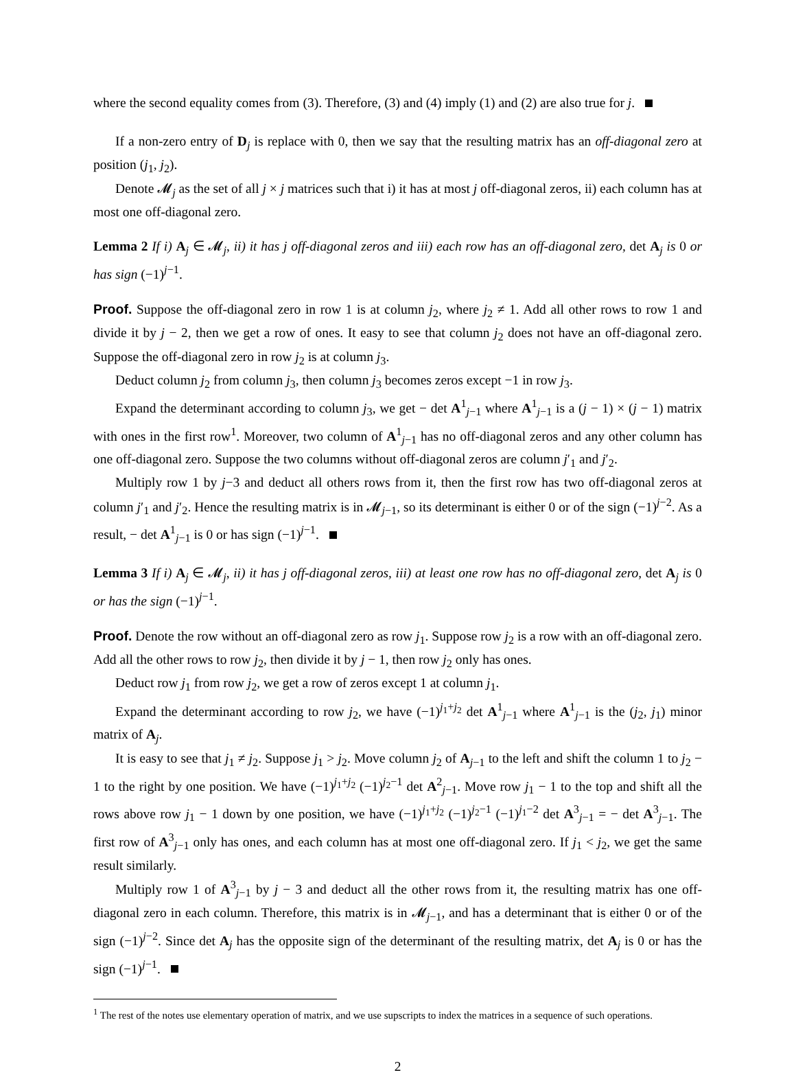where the second equality comes from (3). Therefore, (3) and (4) imply (1) and (2) are also true for j.
If a non-zero entry of D<sub>j</sub> is replace with 0, then we say that the resulting matrix has an off-diagonal zero at position (j<sub>1</sub>, j<sub>2</sub>).
Denote 𝓜<sub>j</sub> as the set of all j × j matrices such that i) it has at most j off-diagonal zeros, ii) each column has at most one off-diagonal zero.
Lemma 2 If i) A<sub>j</sub> ∈ 𝓜<sub>j</sub>, ii) it has j off-diagonal zeros and iii) each row has an off-diagonal zero, det A<sub>j</sub> is 0 or has sign (−1)<sup>j−1</sup>.
Proof. Suppose the off-diagonal zero in row 1 is at column j<sub>2</sub>, where j<sub>2</sub> ≠ 1. Add all other rows to row 1 and divide it by j − 2, then we get a row of ones. It easy to see that column j<sub>2</sub> does not have an off-diagonal zero. Suppose the off-diagonal zero in row j<sub>2</sub> is at column j<sub>3</sub>.
Deduct column j<sub>2</sub> from column j<sub>3</sub>, then column j<sub>3</sub> becomes zeros except −1 in row j<sub>3</sub>.
Expand the determinant according to column j<sub>3</sub>, we get − det A<sup>1</sup><sub>j−1</sub> where A<sup>1</sup><sub>j−1</sub> is a (j − 1) × (j − 1) matrix with ones in the first row<sup>1</sup>. Moreover, two column of A<sup>1</sup><sub>j−1</sub> has no off-diagonal zeros and any other column has one off-diagonal zero. Suppose the two columns without off-diagonal zeros are column j′<sub>1</sub> and j′<sub>2</sub>.
Multiply row 1 by j−3 and deduct all others rows from it, then the first row has two off-diagonal zeros at column j′<sub>1</sub> and j′<sub>2</sub>. Hence the resulting matrix is in 𝓜<sub>j−1</sub>, so its determinant is either 0 or of the sign (−1)<sup>j−2</sup>. As a result, − det A<sup>1</sup><sub>j−1</sub> is 0 or has sign (−1)<sup>j−1</sup>.
Lemma 3 If i) A<sub>j</sub> ∈ 𝓜<sub>j</sub>, ii) it has j off-diagonal zeros, iii) at least one row has no off-diagonal zero, det A<sub>j</sub> is 0 or has the sign (−1)<sup>j−1</sup>.
Proof. Denote the row without an off-diagonal zero as row j<sub>1</sub>. Suppose row j<sub>2</sub> is a row with an off-diagonal zero. Add all the other rows to row j<sub>2</sub>, then divide it by j − 1, then row j<sub>2</sub> only has ones.
Deduct row j<sub>1</sub> from row j<sub>2</sub>, we get a row of zeros except 1 at column j<sub>1</sub>.
Expand the determinant according to row j<sub>2</sub>, we have (−1)<sup>j<sub>1</sub>+j<sub>2</sub></sup> det A<sup>1</sup><sub>j−1</sub> where A<sup>1</sup><sub>j−1</sub> is the (j<sub>2</sub>, j<sub>1</sub>) minor matrix of A<sub>j</sub>.
It is easy to see that j<sub>1</sub> ≠ j<sub>2</sub>. Suppose j<sub>1</sub> > j<sub>2</sub>. Move column j<sub>2</sub> of A<sub>j−1</sub> to the left and shift the column 1 to j<sub>2</sub> − 1 to the right by one position. We have (−1)<sup>j<sub>1</sub>+j<sub>2</sub></sup> (−1)<sup>j<sub>2</sub>−1</sup> det A<sup>2</sup><sub>j−1</sub>. Move row j<sub>1</sub> − 1 to the top and shift all the rows above row j<sub>1</sub> − 1 down by one position, we have (−1)<sup>j<sub>1</sub>+j<sub>2</sub></sup> (−1)<sup>j<sub>2</sub>−1</sup> (−1)<sup>j<sub>1</sub>−2</sup> det A<sup>3</sup><sub>j−1</sub> = − det A<sup>3</sup><sub>j−1</sub>. The first row of A<sup>3</sup><sub>j−1</sub> only has ones, and each column has at most one off-diagonal zero. If j<sub>1</sub> < j<sub>2</sub>, we get the same result similarly.
Multiply row 1 of A<sup>3</sup><sub>j−1</sub> by j − 3 and deduct all the other rows from it, the resulting matrix has one off-diagonal zero in each column. Therefore, this matrix is in 𝓜<sub>j−1</sub>, and has a determinant that is either 0 or of the sign (−1)<sup>j−2</sup>. Since det A<sub>j</sub> has the opposite sign of the determinant of the resulting matrix, det A<sub>j</sub> is 0 or has the sign (−1)<sup>j−1</sup>.
<sup>1</sup> The rest of the notes use elementary operation of matrix, and we use supscripts to index the matrices in a sequence of such operations.
2